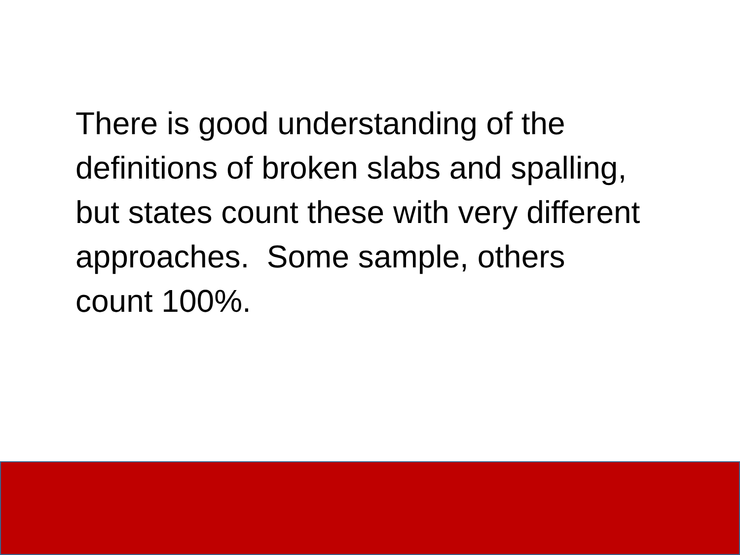There is good understanding of the definitions of broken slabs and spalling, but states count these with very different approaches. Some sample, others count 100%.